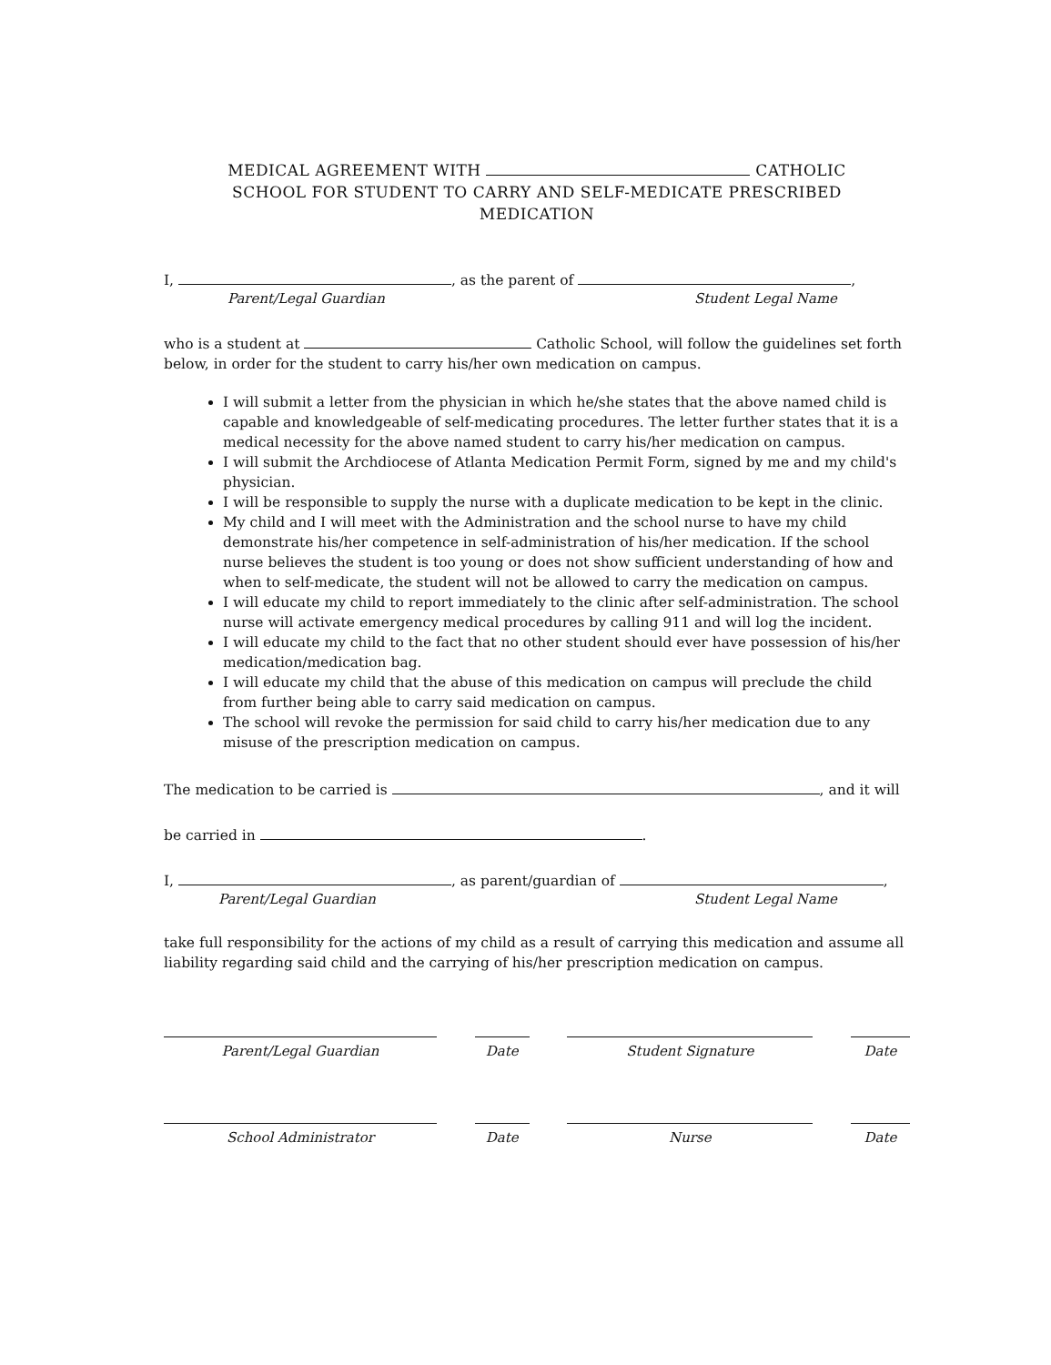MEDICAL AGREEMENT WITH CATHOLIC
SCHOOL FOR STUDENT TO CARRY AND SELF-MEDICATE PRESCRIBED
MEDICATION
I, , as the parent of ,
Parent/Legal Guardian Student Legal Name
who is a student at Catholic School, will follow the guidelines set forth below, in order for the student to carry his/her own medication on campus.
I will submit a letter from the physician in which he/she states that the above named child is capable and knowledgeable of self-medicating procedures. The letter further states that it is a medical necessity for the above named student to carry his/her medication on campus.
I will submit the Archdiocese of Atlanta Medication Permit Form, signed by me and my child's physician.
I will be responsible to supply the nurse with a duplicate medication to be kept in the clinic.
My child and I will meet with the Administration and the school nurse to have my child demonstrate his/her competence in self-administration of his/her medication. If the school nurse believes the student is too young or does not show sufficient understanding of how and when to self-medicate, the student will not be allowed to carry the medication on campus.
I will educate my child to report immediately to the clinic after self-administration. The school nurse will activate emergency medical procedures by calling 911 and will log the incident.
I will educate my child to the fact that no other student should ever have possession of his/her medication/medication bag.
I will educate my child that the abuse of this medication on campus will preclude the child from further being able to carry said medication on campus.
The school will revoke the permission for said child to carry his/her medication due to any misuse of the prescription medication on campus.
The medication to be carried is , and it will
be carried in .
I, , as parent/guardian of ,
Parent/Legal Guardian Student Legal Name
take full responsibility for the actions of my child as a result of carrying this medication and assume all liability regarding said child and the carrying of his/her prescription medication on campus.
Parent/Legal Guardian Date Student Signature Date
School Administrator Date Nurse Date